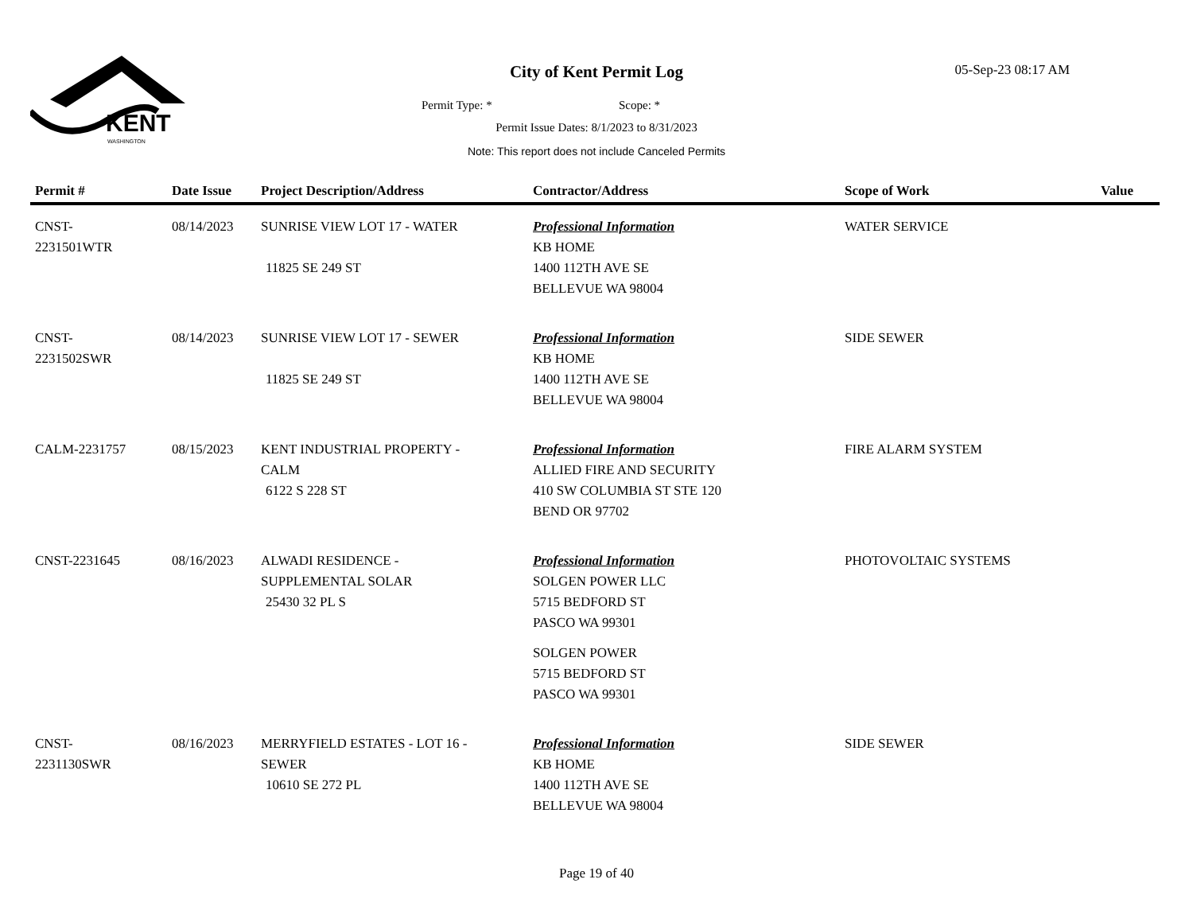KENT
WASHINGTON
City of Kent Permit Log 05-Sep-23 08:17 AM
Permit Type: * Scope: *
Permit Issue Dates: 8/1/2023 to 8/31/2023
Note: This report does not include Canceled Permits
| Permit # | Date Issue | Project Description/Address | Contractor/Address | Scope of Work | Value |
| --- | --- | --- | --- | --- | --- |
| CNST- 2231501WTR | 08/14/2023 | SUNRISE VIEW LOT 17 - WATER 11825 SE 249 ST | Professional Information KB HOME 1400 112TH AVE SE BELLEVUE WA 98004 | WATER SERVICE | |
| CNST- 2231502SWR | 08/14/2023 | SUNRISE VIEW LOT 17 - SEWER 11825 SE 249 ST | Professional Information KB HOME 1400 112TH AVE SE BELLEVUE WA 98004 | SIDE SEWER | |
| CALM-2231757 | 08/15/2023 | KENT INDUSTRIAL PROPERTY - CALM 6122 S 228 ST | Professional Information ALLIED FIRE AND SECURITY 410 SW COLUMBIA ST STE 120 BEND OR 97702 | FIRE ALARM SYSTEM | |
| CNST-2231645 | 08/16/2023 | ALWADI RESIDENCE - SUPPLEMENTAL SOLAR 25430 32 PL S | Professional Information SOLGEN POWER LLC 5715 BEDFORD ST PASCO WA 99301 SOLGEN POWER 5715 BEDFORD ST PASCO WA 99301 | PHOTOVOLTAIC SYSTEMS | |
| CNST- 2231130SWR | 08/16/2023 | MERRYFIELD ESTATES - LOT 16 - SEWER 10610 SE 272 PL | Professional Information KB HOME 1400 112TH AVE SE BELLEVUE WA 98004 | SIDE SEWER | |
Page 19 of 40